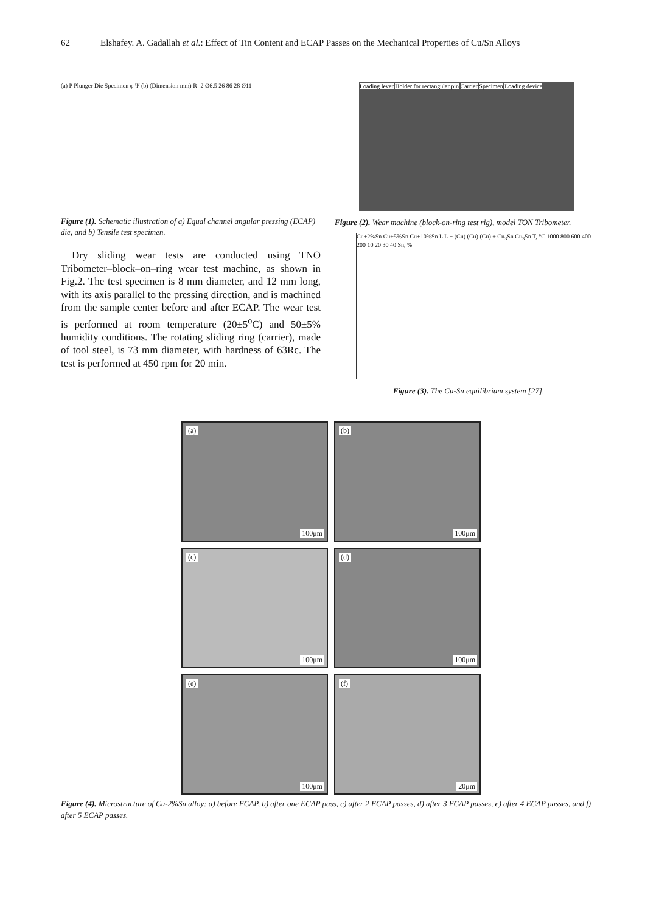62 Elshafey. A. Gadallah et al.: Effect of Tin Content and ECAP Passes on the Mechanical Properties of Cu/Sn Alloys
(a) P Plunger Die Specimen φ Ψ (b) (Dimension mm) R=2 Ø6.5 26 86 28 Ø11
Figure (1). Schematic illustration of a) Equal channel angular pressing (ECAP) die, and b) Tensile test specimen.
Dry sliding wear tests are conducted using TNO Tribometer–block–on–ring wear test machine, as shown in Fig.2. The test specimen is 8 mm diameter, and 12 mm long, with its axis parallel to the pressing direction, and is machined from the sample center before and after ECAP. The wear test is performed at room temperature (20±5<sup>o</sup>C) and 50±5% humidity conditions. The rotating sliding ring (carrier), made of tool steel, is 73 mm diameter, with hardness of 63Rc. The test is performed at 450 rpm for 20 min.
Loading lever Holder for rectangular pin Carrier Specimen Loading device
Figure (2). Wear machine (block-on-ring test rig), model TON Tribometer.
Cu+2%Sn Cu+5%Sn Cu+10%Sn L L + (Cu) (Cu) (Cu) + Cu<sub>3</sub>Sn Cu<sub>3</sub>Sn T, °C 1000 800 600 400 200 10 20 30 40 Sn, %
Figure (3). The Cu-Sn equilibrium system [27].
(a)
100μm
(b)
100μm
(c)
100μm
(d)
100μm
(e)
100μm
(f)
20μm
Figure (4). Microstructure of Cu-2%Sn alloy: a) before ECAP, b) after one ECAP pass, c) after 2 ECAP passes, d) after 3 ECAP passes, e) after 4 ECAP passes, and f) after 5 ECAP passes.